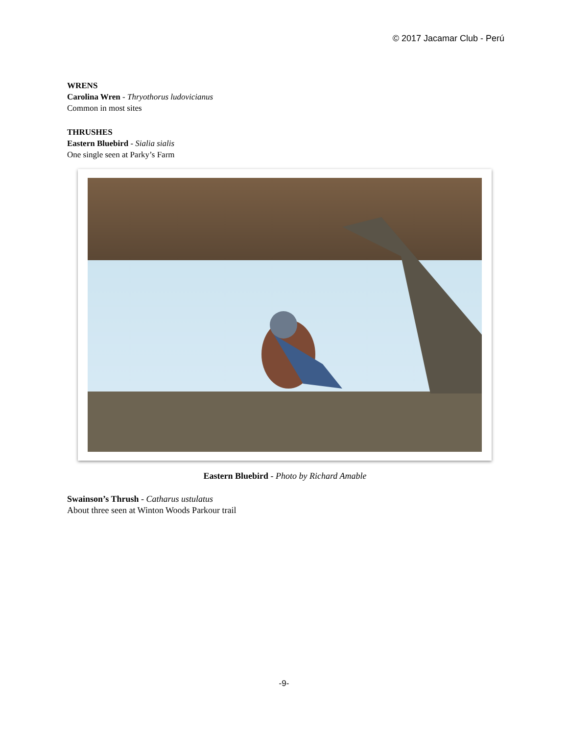© 2017 Jacamar Club - Perú
WRENS
Carolina Wren - Thryothorus ludovicianus
Common in most sites
THRUSHES
Eastern Bluebird - Sialia sialis
One single seen at Parky’s Farm
Eastern Bluebird - Photo by Richard Amable
Swainson’s Thrush - Catharus ustulatus
About three seen at Winton Woods Parkour trail
-9-